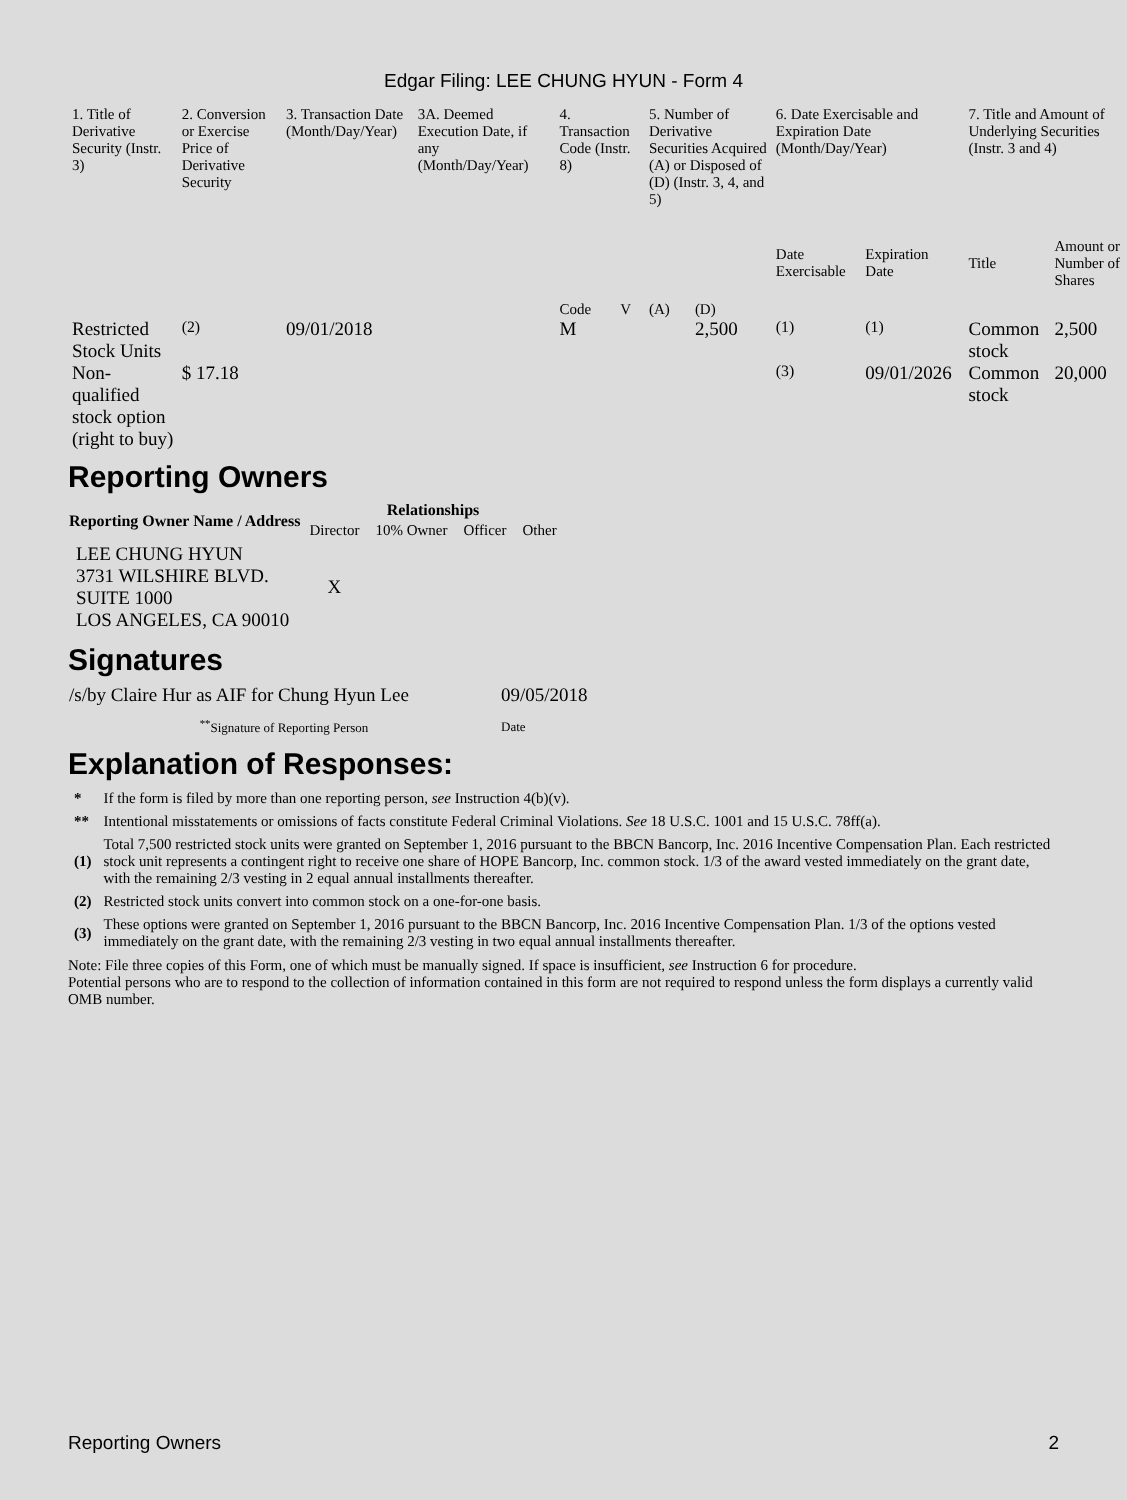Edgar Filing: LEE CHUNG HYUN - Form 4
| 1. Title of Derivative Security (Instr. 3) | 2. Conversion or Exercise Price of Derivative Security | 3. Transaction Date (Month/Day/Year) | 3A. Deemed Execution Date, if any (Month/Day/Year) | 4. Transaction Code (Instr. 8) | | 5. Number of Derivative Securities Acquired (A) or Disposed of (D) (Instr. 3, 4, and 5) | | 6. Date Exercisable and Expiration Date (Month/Day/Year) | | 7. Title and Amount of Underlying Securities (Instr. 3 and 4) | |
| | | | | Code | V | (A) | (D) | Date Exercisable | Expiration Date | Title | Amount or Number of Shares |
| Restricted Stock Units | <sup>(2)</sup> | 09/01/2018 | | M | | | 2,500 | <sup>(1)</sup> | <sup>(1)</sup> | Common stock | 2,500 |
| Non-qualified stock option (right to buy) | $ 17.18 | | | | | | | <sup>(3)</sup> | 09/01/2026 | Common stock | 20,000 |
Reporting Owners
| Reporting Owner Name / Address | Relationships | | | |
| --- | --- | --- | --- | --- |
| | Director | 10% Owner | Officer | Other |
| LEE CHUNG HYUN 3731 WILSHIRE BLVD. SUITE 1000 LOS ANGELES, CA 90010 | X | | | |
Signatures
| /s/by Claire Hur as AIF for Chung Hyun Lee | 09/05/2018 |
| <sup>**</sup> Signature of Reporting Person | Date |
Explanation of Responses:
| * | If the form is filed by more than one reporting person, see Instruction 4(b)(v). |
| ** | Intentional misstatements or omissions of facts constitute Federal Criminal Violations. See 18 U.S.C. 1001 and 15 U.S.C. 78ff(a). |
| (1) | Total 7,500 restricted stock units were granted on September 1, 2016 pursuant to the BBCN Bancorp, Inc. 2016 Incentive Compensation Plan. Each restricted stock unit represents a contingent right to receive one share of HOPE Bancorp, Inc. common stock. 1/3 of the award vested immediately on the grant date, with the remaining 2/3 vesting in 2 equal annual installments thereafter. |
| (2) | Restricted stock units convert into common stock on a one-for-one basis. |
| (3) | These options were granted on September 1, 2016 pursuant to the BBCN Bancorp, Inc. 2016 Incentive Compensation Plan. 1/3 of the options vested immediately on the grant date, with the remaining 2/3 vesting in two equal annual installments thereafter. |
Note: File three copies of this Form, one of which must be manually signed. If space is insufficient, see Instruction 6 for procedure.
Potential persons who are to respond to the collection of information contained in this form are not required to respond unless the form displays a currently valid OMB number.
Reporting Owners 2